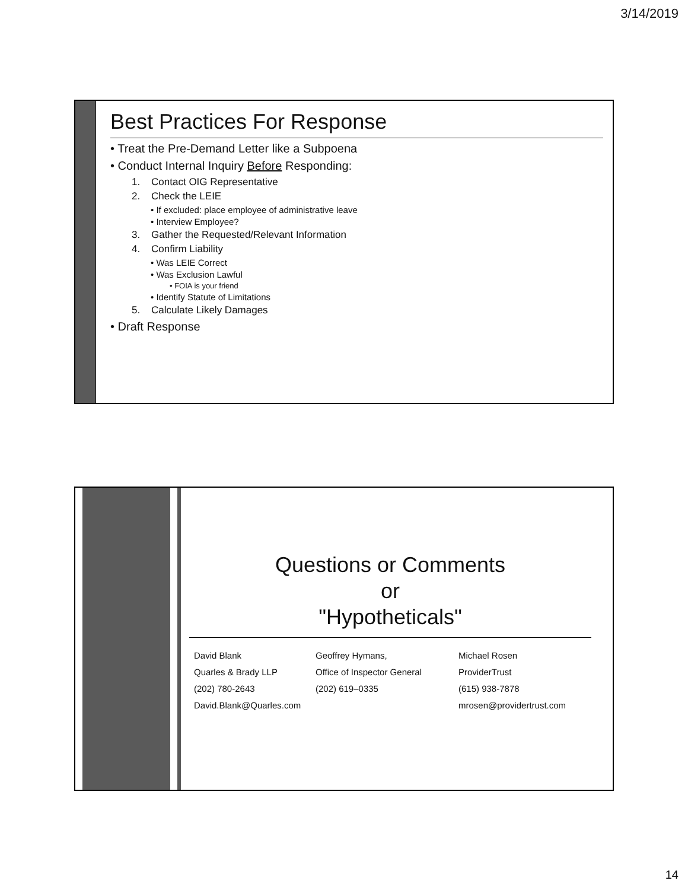3/14/2019
Best Practices For Response
• Treat the Pre-Demand Letter like a Subpoena
• Conduct Internal Inquiry Before Responding:
1. Contact OIG Representative
2. Check the LEIE
• If excluded: place employee of administrative leave
• Interview Employee?
3. Gather the Requested/Relevant Information
4. Confirm Liability
• Was LEIE Correct
• Was Exclusion Lawful
• FOIA is your friend
• Identify Statute of Limitations
5. Calculate Likely Damages
• Draft Response
Questions or Comments
or
"Hypotheticals"
David Blank
Quarles & Brady LLP
(202) 780-2643
David.Blank@Quarles.com
Geoffrey Hymans,
Office of Inspector General
(202) 619–0335
Michael Rosen
ProviderTrust
(615) 938-7878
mrosen@providertrust.com
14